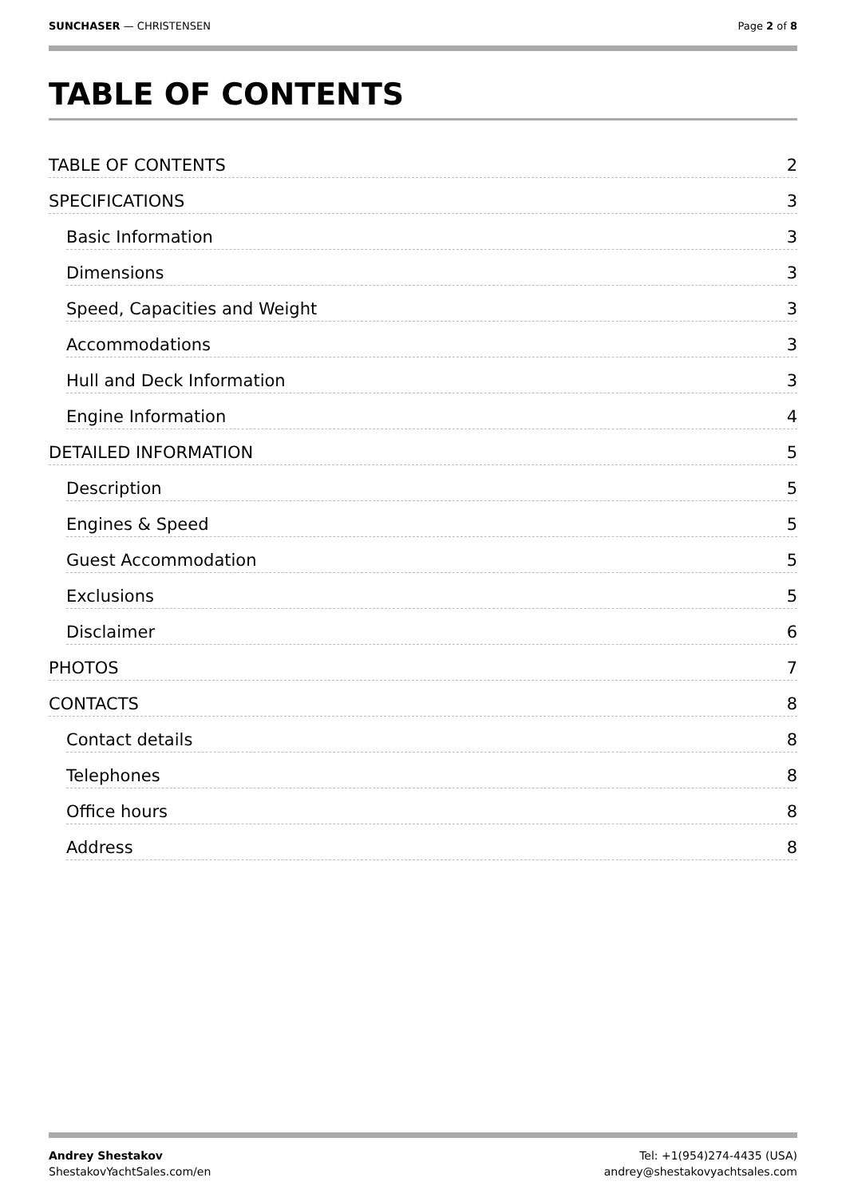SUNCHASER — CHRISTENSEN Page 2 of 8
TABLE OF CONTENTS
TABLE OF CONTENTS 2
SPECIFICATIONS 3
Basic Information 3
Dimensions 3
Speed, Capacities and Weight 3
Accommodations 3
Hull and Deck Information 3
Engine Information 4
DETAILED INFORMATION 5
Description 5
Engines & Speed 5
Guest Accommodation 5
Exclusions 5
Disclaimer 6
PHOTOS 7
CONTACTS 8
Contact details 8
Telephones 8
Office hours 8
Address 8
Andrey Shestakov
ShestakovYachtSales.com/en
Tel: +1(954)274-4435 (USA)
andrey@shestakovyachtsales.com